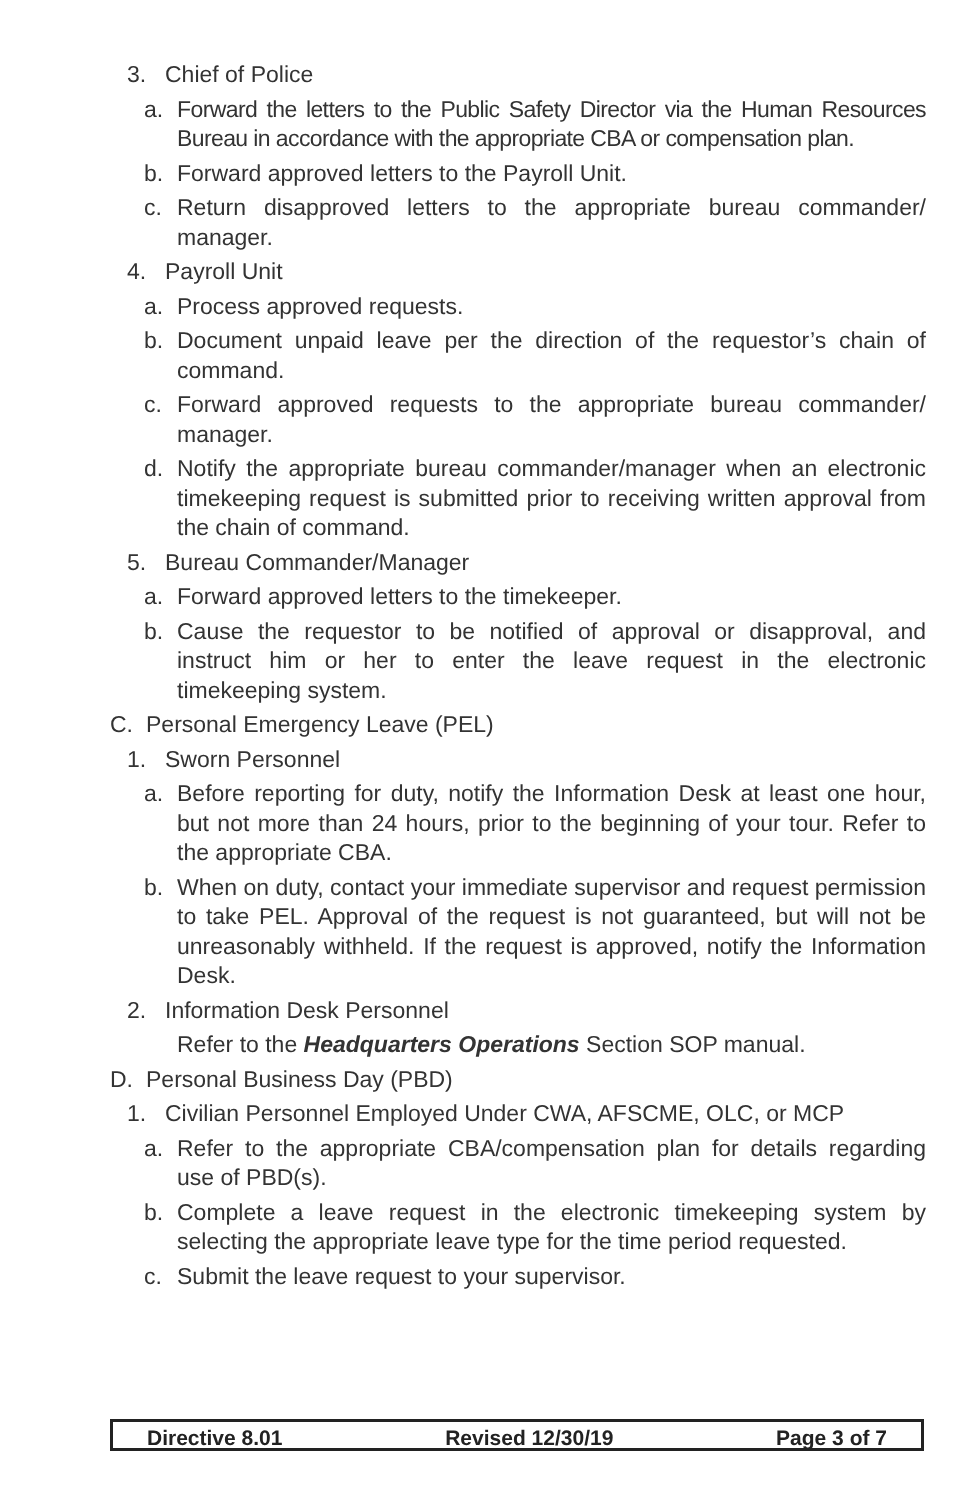3. Chief of Police
a. Forward the letters to the Public Safety Director via the Human Resources Bureau in accordance with the appropriate CBA or compensation plan.
b. Forward approved letters to the Payroll Unit.
c. Return disapproved letters to the appropriate bureau commander/ manager.
4. Payroll Unit
a. Process approved requests.
b. Document unpaid leave per the direction of the requestor’s chain of command.
c. Forward approved requests to the appropriate bureau commander/ manager.
d. Notify the appropriate bureau commander/manager when an electronic timekeeping request is submitted prior to receiving written approval from the chain of command.
5. Bureau Commander/Manager
a. Forward approved letters to the timekeeper.
b. Cause the requestor to be notified of approval or disapproval, and instruct him or her to enter the leave request in the electronic timekeeping system.
C. Personal Emergency Leave (PEL)
1. Sworn Personnel
a. Before reporting for duty, notify the Information Desk at least one hour, but not more than 24 hours, prior to the beginning of your tour. Refer to the appropriate CBA.
b. When on duty, contact your immediate supervisor and request permission to take PEL. Approval of the request is not guaranteed, but will not be unreasonably withheld. If the request is approved, notify the Information Desk.
2. Information Desk Personnel
Refer to the Headquarters Operations Section SOP manual.
D. Personal Business Day (PBD)
1. Civilian Personnel Employed Under CWA, AFSCME, OLC, or MCP
a. Refer to the appropriate CBA/compensation plan for details regarding use of PBD(s).
b. Complete a leave request in the electronic timekeeping system by selecting the appropriate leave type for the time period requested.
c. Submit the leave request to your supervisor.
Directive 8.01 Revised 12/30/19 Page 3 of 7